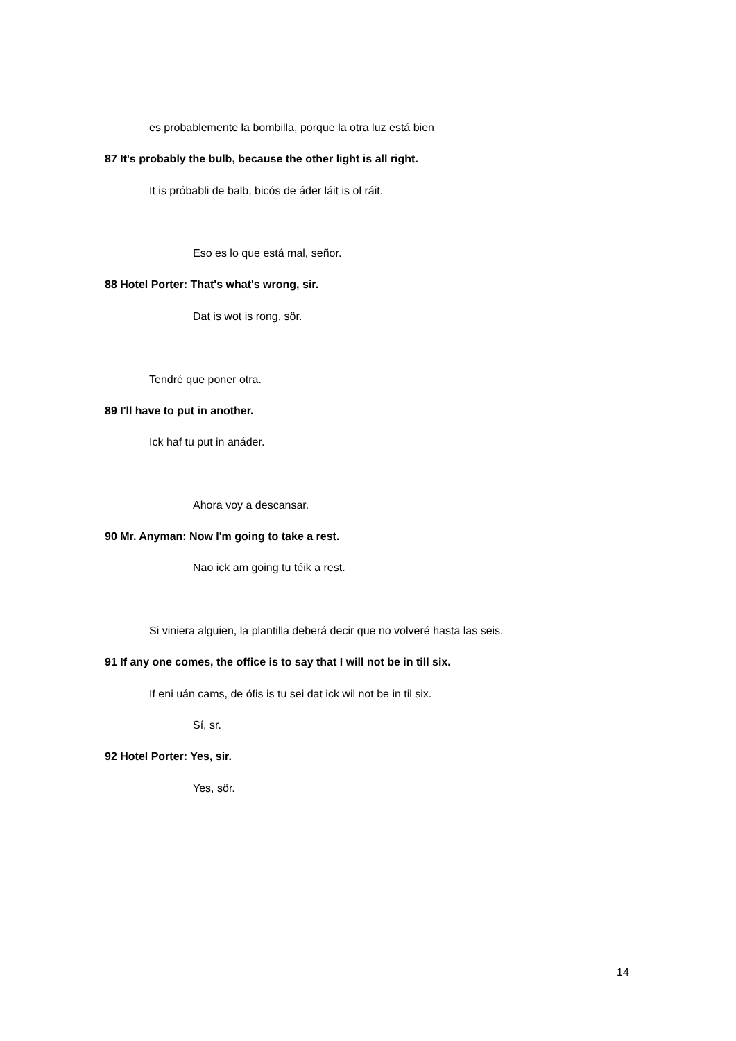es probablemente la bombilla, porque la otra luz está bien
87 It's probably the bulb, because the other light is all right.
It is próbabli de balb, bicós de áder láit is ol ráit.
Eso es lo que está mal, señor.
88 Hotel Porter: That's what's wrong, sir.
Dat is wot is rong, sör.
Tendré que poner otra.
89 I'll have to put in another.
Ick haf tu put in anáder.
Ahora voy a descansar.
90 Mr. Anyman: Now I'm going to take a rest.
Nao ick am going tu téik a rest.
Si viniera alguien, la plantilla deberá decir que no volveré hasta las seis.
91 If any one comes, the office is to say that I will not be in till six.
If eni uán cams, de ófis is tu sei dat ick wil not be in til six.
Sí, sr.
92 Hotel Porter: Yes, sir.
Yes, sör.
14